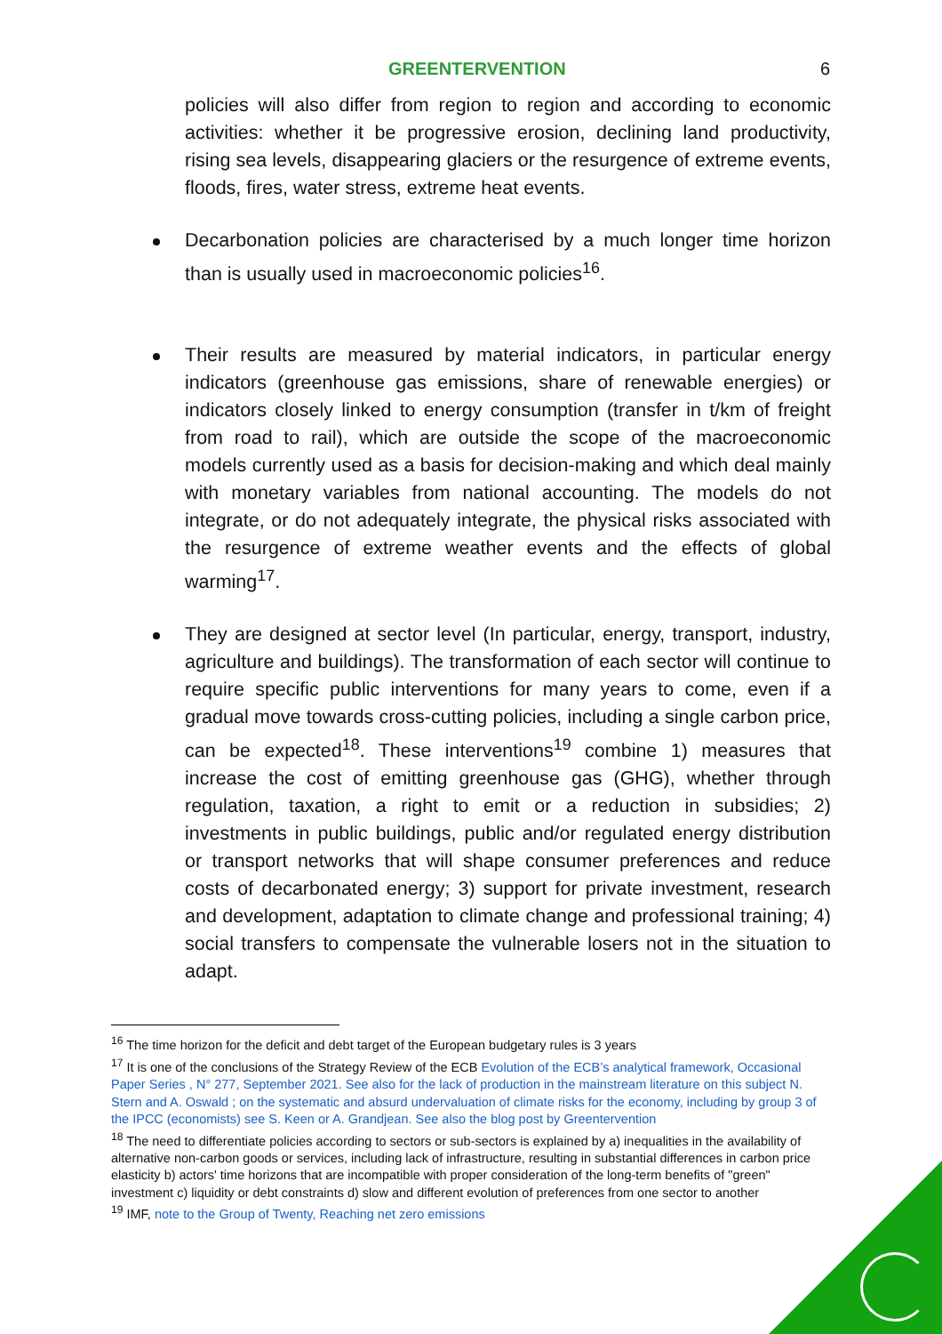GREENTERVENTION 6
policies will also differ from region to region and according to economic activities: whether it be progressive erosion, declining land productivity, rising sea levels, disappearing glaciers or the resurgence of extreme events, floods, fires, water stress, extreme heat events.
Decarbonation policies are characterised by a much longer time horizon than is usually used in macroeconomic policies<sup>16</sup>.
Their results are measured by material indicators, in particular energy indicators (greenhouse gas emissions, share of renewable energies) or indicators closely linked to energy consumption (transfer in t/km of freight from road to rail), which are outside the scope of the macroeconomic models currently used as a basis for decision-making and which deal mainly with monetary variables from national accounting. The models do not integrate, or do not adequately integrate, the physical risks associated with the resurgence of extreme weather events and the effects of global warming<sup>17</sup>.
They are designed at sector level (In particular, energy, transport, industry, agriculture and buildings). The transformation of each sector will continue to require specific public interventions for many years to come, even if a gradual move towards cross-cutting policies, including a single carbon price, can be expected<sup>18</sup>. These interventions<sup>19</sup> combine 1) measures that increase the cost of emitting greenhouse gas (GHG), whether through regulation, taxation, a right to emit or a reduction in subsidies; 2) investments in public buildings, public and/or regulated energy distribution or transport networks that will shape consumer preferences and reduce costs of decarbonated energy; 3) support for private investment, research and development, adaptation to climate change and professional training; 4) social transfers to compensate the vulnerable losers not in the situation to adapt.
<sup>16</sup> The time horizon for the deficit and debt target of the European budgetary rules is 3 years
<sup>17</sup> It is one of the conclusions of the Strategy Review of the ECB Evolution of the ECB’s analytical framework, Occasional Paper Series , N° 277, September 2021. See also for the lack of production in the mainstream literature on this subject N. Stern and A. Oswald ; on the systematic and absurd undervaluation of climate risks for the economy, including by group 3 of the IPCC (economists) see S. Keen or A. Grandjean. See also the blog post by Greentervention
<sup>18</sup> The need to differentiate policies according to sectors or sub-sectors is explained by a) inequalities in the availability of alternative non-carbon goods or services, including lack of infrastructure, resulting in substantial differences in carbon price elasticity b) actors' time horizons that are incompatible with proper consideration of the long-term benefits of "green" investment c) liquidity or debt constraints d) slow and different evolution of preferences from one sector to another
<sup>19</sup> IMF, note to the Group of Twenty, Reaching net zero emissions